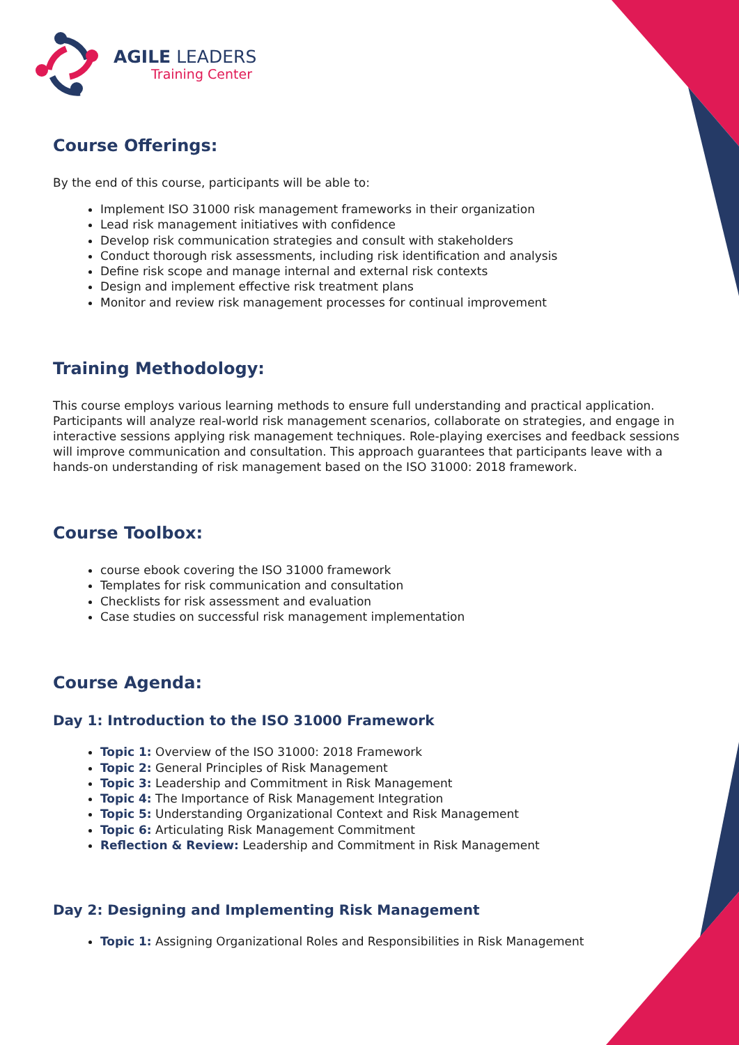AGILE LEADERS
Training Center
Course Offerings:
By the end of this course, participants will be able to:
Implement ISO 31000 risk management frameworks in their organization
Lead risk management initiatives with confidence
Develop risk communication strategies and consult with stakeholders
Conduct thorough risk assessments, including risk identification and analysis
Define risk scope and manage internal and external risk contexts
Design and implement effective risk treatment plans
Monitor and review risk management processes for continual improvement
Training Methodology:
This course employs various learning methods to ensure full understanding and practical application. Participants will analyze real-world risk management scenarios, collaborate on strategies, and engage in interactive sessions applying risk management techniques. Role-playing exercises and feedback sessions will improve communication and consultation. This approach guarantees that participants leave with a hands-on understanding of risk management based on the ISO 31000: 2018 framework.
Course Toolbox:
course ebook covering the ISO 31000 framework
Templates for risk communication and consultation
Checklists for risk assessment and evaluation
Case studies on successful risk management implementation
Course Agenda:
Day 1: Introduction to the ISO 31000 Framework
Topic 1: Overview of the ISO 31000: 2018 Framework
Topic 2: General Principles of Risk Management
Topic 3: Leadership and Commitment in Risk Management
Topic 4: The Importance of Risk Management Integration
Topic 5: Understanding Organizational Context and Risk Management
Topic 6: Articulating Risk Management Commitment
Reflection & Review: Leadership and Commitment in Risk Management
Day 2: Designing and Implementing Risk Management
Topic 1: Assigning Organizational Roles and Responsibilities in Risk Management